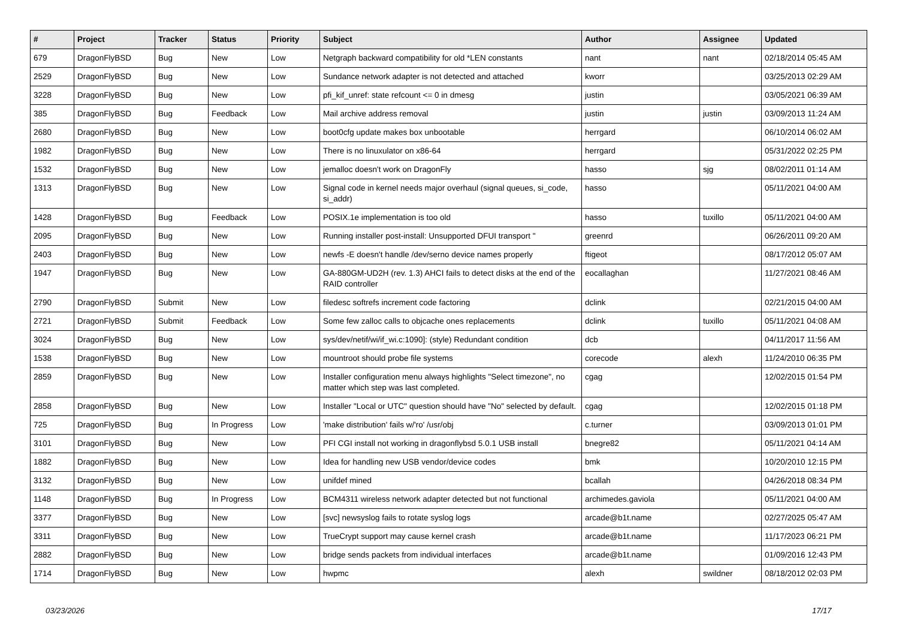| # | Project | Tracker | Status | Priority | Subject | Author | Assignee | Updated |
| --- | --- | --- | --- | --- | --- | --- | --- | --- |
| 679 | DragonFlyBSD | Bug | New | Low | Netgraph backward compatibility for old *LEN constants | nant | nant | 02/18/2014 05:45 AM |
| 2529 | DragonFlyBSD | Bug | New | Low | Sundance network adapter is not detected and attached | kworr | | 03/25/2013 02:29 AM |
| 3228 | DragonFlyBSD | Bug | New | Low | pfi_kif_unref: state refcount <= 0 in dmesg | justin | | 03/05/2021 06:39 AM |
| 385 | DragonFlyBSD | Bug | Feedback | Low | Mail archive address removal | justin | justin | 03/09/2013 11:24 AM |
| 2680 | DragonFlyBSD | Bug | New | Low | boot0cfg update makes box unbootable | herrgard | | 06/10/2014 06:02 AM |
| 1982 | DragonFlyBSD | Bug | New | Low | There is no linuxulator on x86-64 | herrgard | | 05/31/2022 02:25 PM |
| 1532 | DragonFlyBSD | Bug | New | Low | jemalloc doesn't work on DragonFly | hasso | sjg | 08/02/2011 01:14 AM |
| 1313 | DragonFlyBSD | Bug | New | Low | Signal code in kernel needs major overhaul (signal queues, si_code, si_addr) | hasso | | 05/11/2021 04:00 AM |
| 1428 | DragonFlyBSD | Bug | Feedback | Low | POSIX.1e implementation is too old | hasso | tuxillo | 05/11/2021 04:00 AM |
| 2095 | DragonFlyBSD | Bug | New | Low | Running installer post-install: Unsupported DFUI transport " | greenrd | | 06/26/2011 09:20 AM |
| 2403 | DragonFlyBSD | Bug | New | Low | newfs -E doesn't handle /dev/serno device names properly | ftigeot | | 08/17/2012 05:07 AM |
| 1947 | DragonFlyBSD | Bug | New | Low | GA-880GM-UD2H (rev. 1.3) AHCI fails to detect disks at the end of the RAID controller | eocallaghan | | 11/27/2021 08:46 AM |
| 2790 | DragonFlyBSD | Submit | New | Low | filedesc softrefs increment code factoring | dclink | | 02/21/2015 04:00 AM |
| 2721 | DragonFlyBSD | Submit | Feedback | Low | Some few zalloc calls to objcache ones replacements | dclink | tuxillo | 05/11/2021 04:08 AM |
| 3024 | DragonFlyBSD | Bug | New | Low | sys/dev/netif/wi/if_wi.c:1090]: (style) Redundant condition | dcb | | 04/11/2017 11:56 AM |
| 1538 | DragonFlyBSD | Bug | New | Low | mountroot should probe file systems | corecode | alexh | 11/24/2010 06:35 PM |
| 2859 | DragonFlyBSD | Bug | New | Low | Installer configuration menu always highlights "Select timezone", no matter which step was last completed. | cgag | | 12/02/2015 01:54 PM |
| 2858 | DragonFlyBSD | Bug | New | Low | Installer "Local or UTC" question should have "No" selected by default. | cgag | | 12/02/2015 01:18 PM |
| 725 | DragonFlyBSD | Bug | In Progress | Low | 'make distribution' fails w/'ro' /usr/obj | c.turner | | 03/09/2013 01:01 PM |
| 3101 | DragonFlyBSD | Bug | New | Low | PFI CGI install not working in dragonflybsd 5.0.1 USB install | bnegre82 | | 05/11/2021 04:14 AM |
| 1882 | DragonFlyBSD | Bug | New | Low | Idea for handling new USB vendor/device codes | bmk | | 10/20/2010 12:15 PM |
| 3132 | DragonFlyBSD | Bug | New | Low | unifdef mined | bcallah | | 04/26/2018 08:34 PM |
| 1148 | DragonFlyBSD | Bug | In Progress | Low | BCM4311 wireless network adapter detected but not functional | archimedes.gaviola | | 05/11/2021 04:00 AM |
| 3377 | DragonFlyBSD | Bug | New | Low | [svc] newsyslog fails to rotate syslog logs | arcade@b1t.name | | 02/27/2025 05:47 AM |
| 3311 | DragonFlyBSD | Bug | New | Low | TrueCrypt support may cause kernel crash | arcade@b1t.name | | 11/17/2023 06:21 PM |
| 2882 | DragonFlyBSD | Bug | New | Low | bridge sends packets from individual interfaces | arcade@b1t.name | | 01/09/2016 12:43 PM |
| 1714 | DragonFlyBSD | Bug | New | Low | hwpmc | alexh | swildner | 08/18/2012 02:03 PM |
03/23/2026 17/17